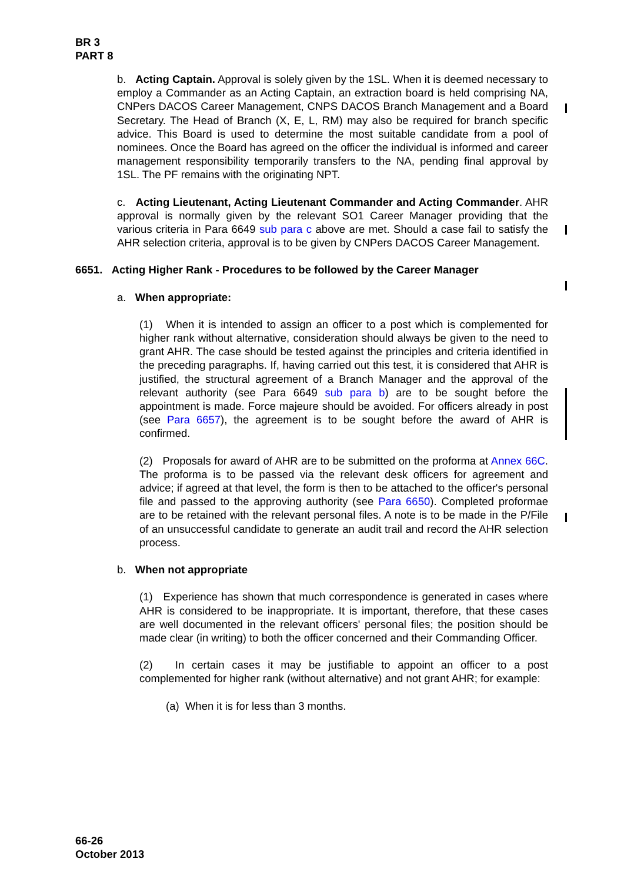BR 3
PART 8
b. Acting Captain. Approval is solely given by the 1SL. When it is deemed necessary to employ a Commander as an Acting Captain, an extraction board is held comprising NA, CNPers DACOS Career Management, CNPS DACOS Branch Management and a Board Secretary. The Head of Branch (X, E, L, RM) may also be required for branch specific advice. This Board is used to determine the most suitable candidate from a pool of nominees. Once the Board has agreed on the officer the individual is informed and career management responsibility temporarily transfers to the NA, pending final approval by 1SL. The PF remains with the originating NPT.
c. Acting Lieutenant, Acting Lieutenant Commander and Acting Commander. AHR approval is normally given by the relevant SO1 Career Manager providing that the various criteria in Para 6649 sub para c above are met. Should a case fail to satisfy the AHR selection criteria, approval is to be given by CNPers DACOS Career Management.
6651. Acting Higher Rank - Procedures to be followed by the Career Manager
a. When appropriate:
(1) When it is intended to assign an officer to a post which is complemented for higher rank without alternative, consideration should always be given to the need to grant AHR. The case should be tested against the principles and criteria identified in the preceding paragraphs. If, having carried out this test, it is considered that AHR is justified, the structural agreement of a Branch Manager and the approval of the relevant authority (see Para 6649 sub para b) are to be sought before the appointment is made. Force majeure should be avoided. For officers already in post (see Para 6657), the agreement is to be sought before the award of AHR is confirmed.
(2) Proposals for award of AHR are to be submitted on the proforma at Annex 66C. The proforma is to be passed via the relevant desk officers for agreement and advice; if agreed at that level, the form is then to be attached to the officer's personal file and passed to the approving authority (see Para 6650). Completed proformae are to be retained with the relevant personal files. A note is to be made in the P/File of an unsuccessful candidate to generate an audit trail and record the AHR selection process.
b. When not appropriate
(1) Experience has shown that much correspondence is generated in cases where AHR is considered to be inappropriate. It is important, therefore, that these cases are well documented in the relevant officers' personal files; the position should be made clear (in writing) to both the officer concerned and their Commanding Officer.
(2) In certain cases it may be justifiable to appoint an officer to a post complemented for higher rank (without alternative) and not grant AHR; for example:
(a) When it is for less than 3 months.
66-26
October 2013